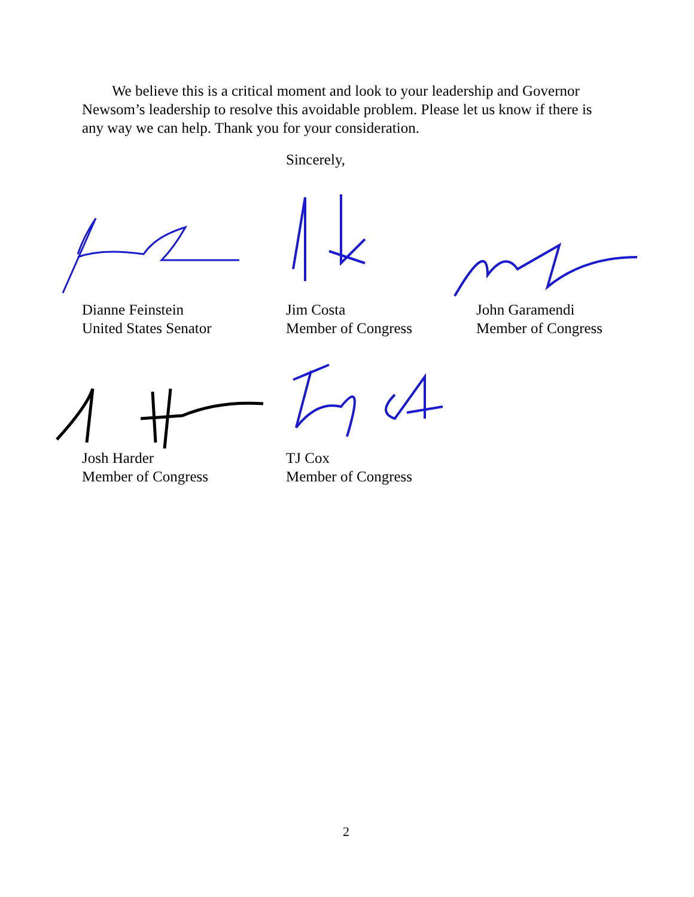We believe this is a critical moment and look to your leadership and Governor Newsom’s leadership to resolve this avoidable problem. Please let us know if there is any way we can help. Thank you for your consideration.
Sincerely,
Dianne Feinstein
United States Senator
Jim Costa
Member of Congress
John Garamendi
Member of Congress
Josh Harder
Member of Congress
TJ Cox
Member of Congress
2